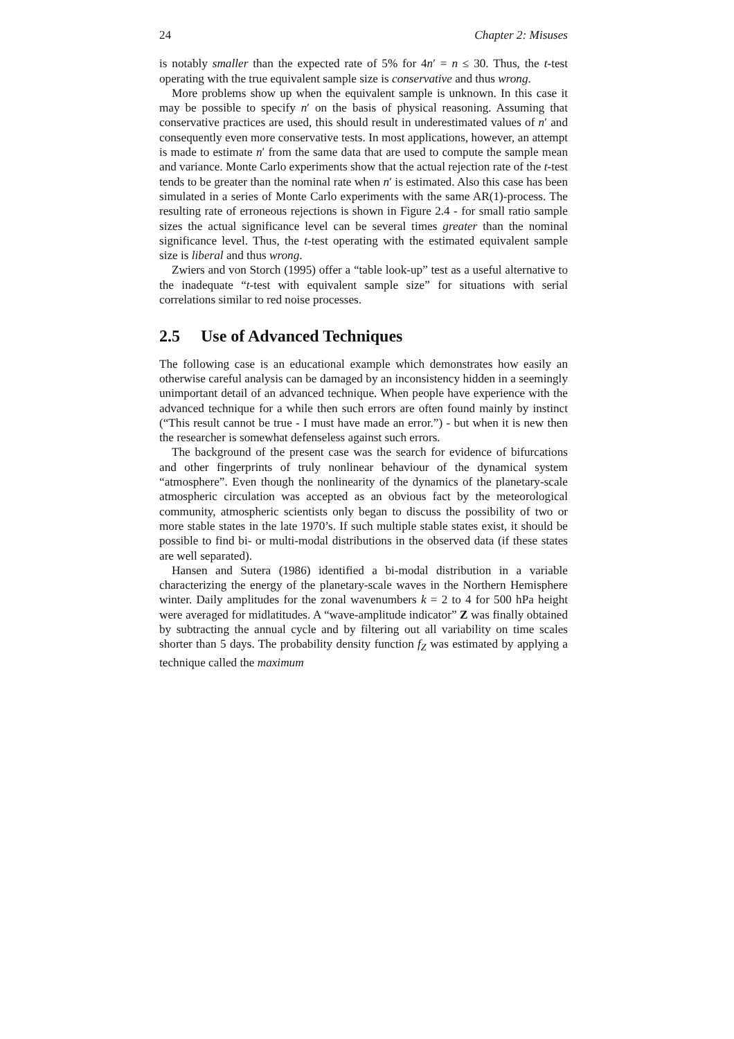24 Chapter 2: Misuses
is notably smaller than the expected rate of 5% for 4n′ = n ≤ 30. Thus, the t-test operating with the true equivalent sample size is conservative and thus wrong.
More problems show up when the equivalent sample is unknown. In this case it may be possible to specify n′ on the basis of physical reasoning. Assuming that conservative practices are used, this should result in underestimated values of n′ and consequently even more conservative tests. In most applications, however, an attempt is made to estimate n′ from the same data that are used to compute the sample mean and variance. Monte Carlo experiments show that the actual rejection rate of the t-test tends to be greater than the nominal rate when n′ is estimated. Also this case has been simulated in a series of Monte Carlo experiments with the same AR(1)-process. The resulting rate of erroneous rejections is shown in Figure 2.4 - for small ratio sample sizes the actual significance level can be several times greater than the nominal significance level. Thus, the t-test operating with the estimated equivalent sample size is liberal and thus wrong.
Zwiers and von Storch (1995) offer a “table look-up” test as a useful alternative to the inadequate “t-test with equivalent sample size” for situations with serial correlations similar to red noise processes.
2.5 Use of Advanced Techniques
The following case is an educational example which demonstrates how easily an otherwise careful analysis can be damaged by an inconsistency hidden in a seemingly unimportant detail of an advanced technique. When people have experience with the advanced technique for a while then such errors are often found mainly by instinct (“This result cannot be true - I must have made an error.”) - but when it is new then the researcher is somewhat defenseless against such errors.
The background of the present case was the search for evidence of bifurcations and other fingerprints of truly nonlinear behaviour of the dynamical system “atmosphere”. Even though the nonlinearity of the dynamics of the planetary-scale atmospheric circulation was accepted as an obvious fact by the meteorological community, atmospheric scientists only began to discuss the possibility of two or more stable states in the late 1970’s. If such multiple stable states exist, it should be possible to find bi- or multi-modal distributions in the observed data (if these states are well separated).
Hansen and Sutera (1986) identified a bi-modal distribution in a variable characterizing the energy of the planetary-scale waves in the Northern Hemisphere winter. Daily amplitudes for the zonal wavenumbers k = 2 to 4 for 500 hPa height were averaged for midlatitudes. A “wave-amplitude indicator” Z was finally obtained by subtracting the annual cycle and by filtering out all variability on time scales shorter than 5 days. The probability density function f<sub>Z</sub> was estimated by applying a technique called the maximum